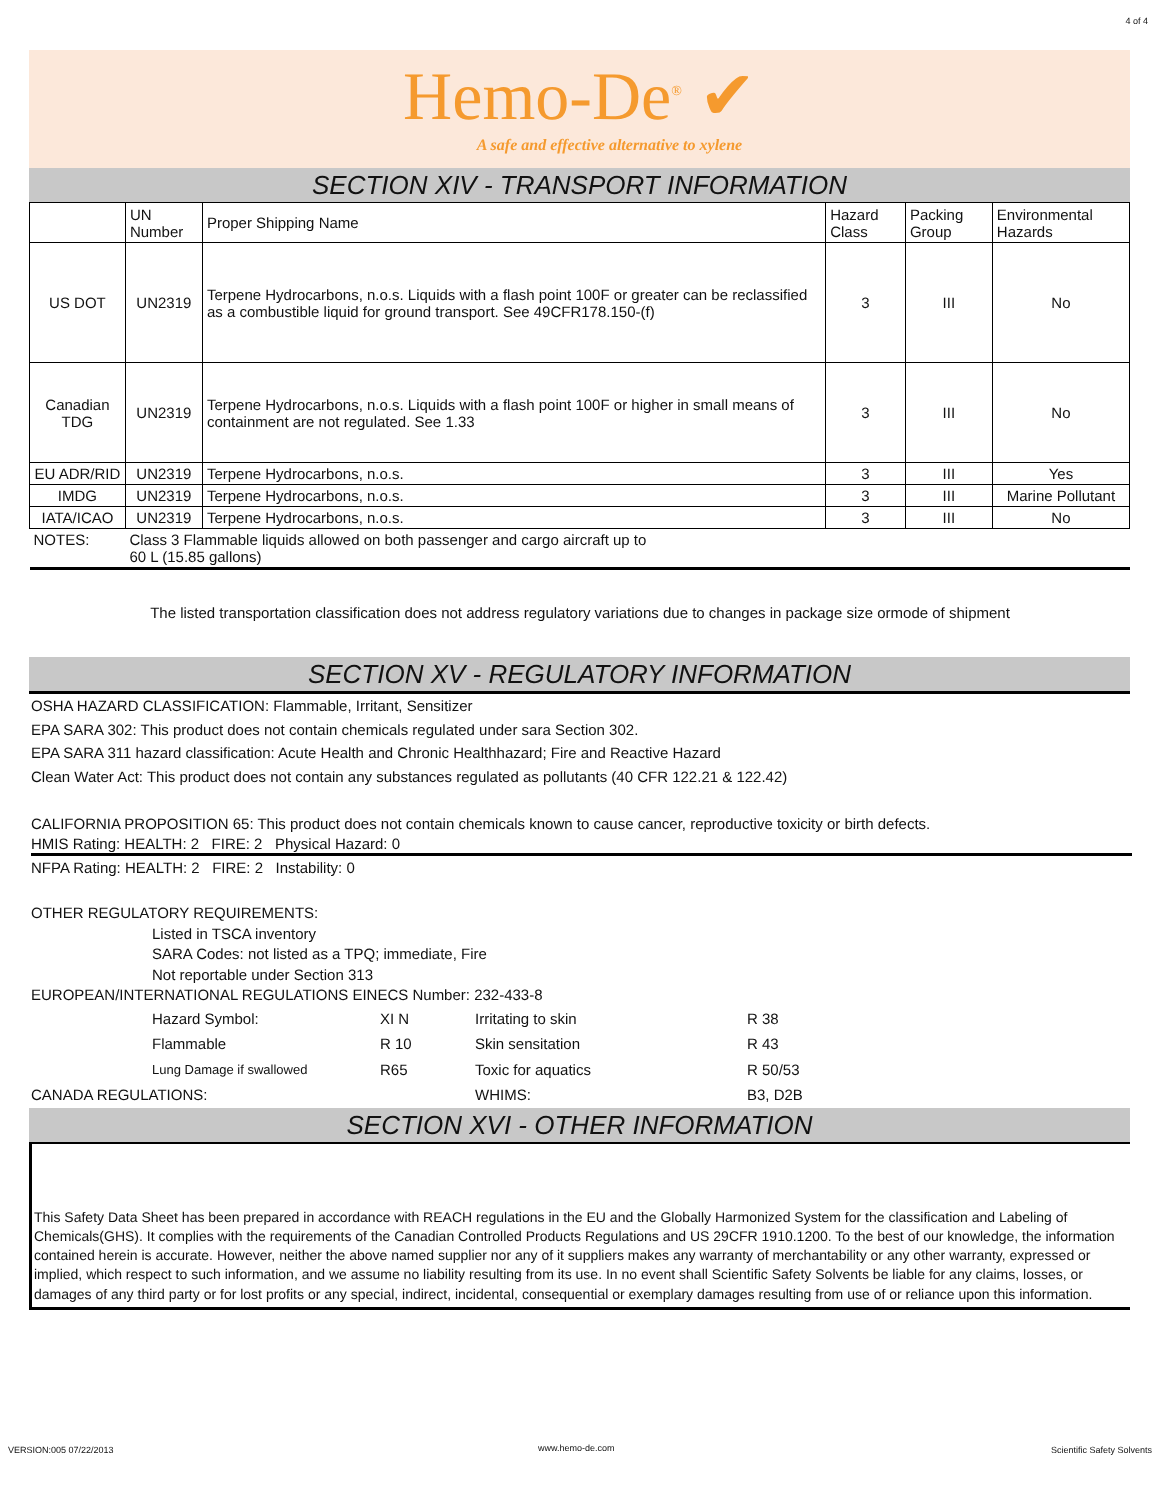4 of 4
Hemo-De<sup>®</sup> ✔
A safe and effective alternative to xylene
SECTION XIV - TRANSPORT INFORMATION
| | UN Number | Proper Shipping Name | Hazard Class | Packing Group | Environmental Hazards |
| US DOT | UN2319 | Terpene Hydrocarbons, n.o.s. Liquids with a flash point 100F or greater can be reclassified as a combustible liquid for ground transport. See 49CFR178.150-(f) | 3 | III | No |
| Canadian TDG | UN2319 | Terpene Hydrocarbons, n.o.s. Liquids with a flash point 100F or higher in small means of containment are not regulated. See 1.33 | 3 | III | No |
| EU ADR/RID | UN2319 | Terpene Hydrocarbons, n.o.s. | 3 | III | Yes |
| IMDG | UN2319 | Terpene Hydrocarbons, n.o.s. | 3 | III | Marine Pollutant |
| IATA/ICAO | UN2319 | Terpene Hydrocarbons, n.o.s. | 3 | III | No |
| NOTES: | Class 3 Flammable liquids allowed on both passenger and cargo aircraft up to 60 L (15.85 gallons) | | | | |
The listed transportation classification does not address regulatory variations due to changes in package size ormode of shipment
SECTION XV - REGULATORY INFORMATION
OSHA HAZARD CLASSIFICATION: Flammable, Irritant, Sensitizer
EPA SARA 302: This product does not contain chemicals regulated under sara Section 302.
EPA SARA 311 hazard classification: Acute Health and Chronic Healthhazard; Fire and Reactive Hazard
Clean Water Act: This product does not contain any substances regulated as pollutants (40 CFR 122.21 & 122.42)
CALIFORNIA PROPOSITION 65: This product does not contain chemicals known to cause cancer, reproductive toxicity or birth defects.
HMIS Rating: HEALTH: 2 FIRE: 2 Physical Hazard: 0
NFPA Rating: HEALTH: 2 FIRE: 2 Instability: 0
OTHER REGULATORY REQUIREMENTS:
Listed in TSCA inventory
SARA Codes: not listed as a TPQ; immediate, Fire
Not reportable under Section 313
EUROPEAN/INTERNATIONAL REGULATIONS EINECS Number: 232-433-8
| | Hazard Symbol: | XI N | Irritating to skin | R 38 |
| | Flammable | R 10 | Skin sensitation | R 43 |
| | Lung Damage if swallowed | R65 | Toxic for aquatics | R 50/53 |
| CANADA REGULATIONS: | | | WHIMS: | B3, D2B |
SECTION XVI - OTHER INFORMATION
This Safety Data Sheet has been prepared in accordance with REACH regulations in the EU and the Globally Harmonized System for the classification and Labeling of Chemicals(GHS). It complies with the requirements of the Canadian Controlled Products Regulations and US 29CFR 1910.1200. To the best of our knowledge, the information contained herein is accurate. However, neither the above named supplier nor any of it suppliers makes any warranty of merchantability or any other warranty, expressed or implied, which respect to such information, and we assume no liability resulting from its use. In no event shall Scientific Safety Solvents be liable for any claims, losses, or damages of any third party or for lost profits or any special, indirect, incidental, consequential or exemplary damages resulting from use of or reliance upon this information.
VERSION:005 07/22/2013 www.hemo-de.com Scientific Safety Solvents